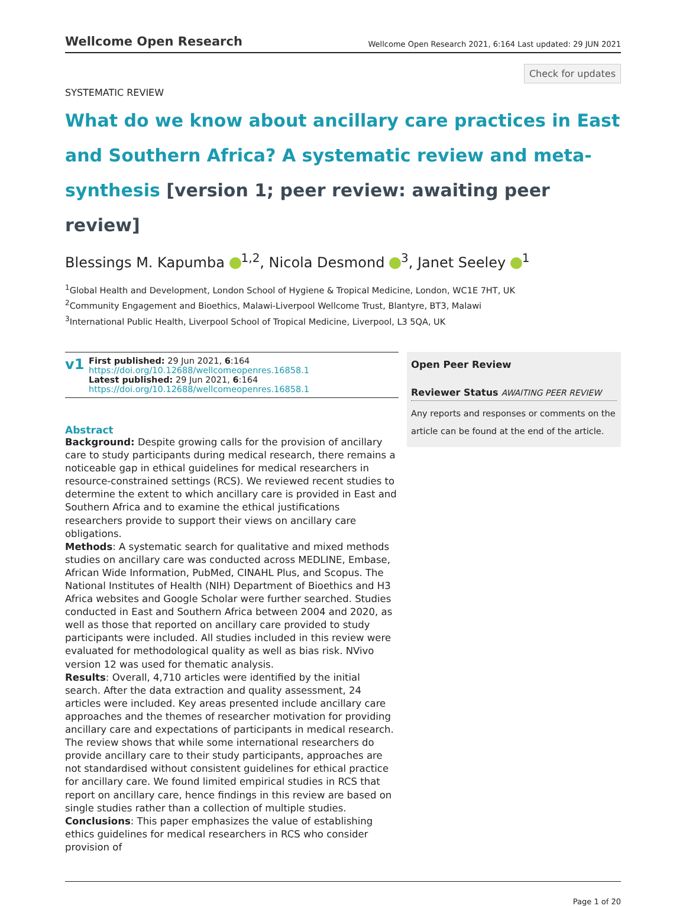Wellcome Open Research
Wellcome Open Research 2021, 6:164 Last updated: 29 JUN 2021
Check for updates
SYSTEMATIC REVIEW
What do we know about ancillary care practices in East and Southern Africa? A systematic review and meta-synthesis [version 1; peer review: awaiting peer review]
Blessings M. Kapumba <sup>1,2</sup>, Nicola Desmond <sup>3</sup>, Janet Seeley <sup>1</sup>
<sup>1</sup> Global Health and Development, London School of Hygiene & Tropical Medicine, London, WC1E 7HT, UK
<sup>2</sup> Community Engagement and Bioethics, Malawi-Liverpool Wellcome Trust, Blantyre, BT3, Malawi
<sup>3</sup> International Public Health, Liverpool School of Tropical Medicine, Liverpool, L3 5QA, UK
v1
First published: 29 Jun 2021, 6:164
https://doi.org/10.12688/wellcomeopenres.16858.1
Latest published: 29 Jun 2021, 6:164
https://doi.org/10.12688/wellcomeopenres.16858.1
Abstract
Background: Despite growing calls for the provision of ancillary care to study participants during medical research, there remains a noticeable gap in ethical guidelines for medical researchers in resource-constrained settings (RCS). We reviewed recent studies to determine the extent to which ancillary care is provided in East and Southern Africa and to examine the ethical justifications researchers provide to support their views on ancillary care obligations.
Methods: A systematic search for qualitative and mixed methods studies on ancillary care was conducted across MEDLINE, Embase, African Wide Information, PubMed, CINAHL Plus, and Scopus. The National Institutes of Health (NIH) Department of Bioethics and H3 Africa websites and Google Scholar were further searched. Studies conducted in East and Southern Africa between 2004 and 2020, as well as those that reported on ancillary care provided to study participants were included. All studies included in this review were evaluated for methodological quality as well as bias risk. NVivo version 12 was used for thematic analysis.
Results: Overall, 4,710 articles were identified by the initial search. After the data extraction and quality assessment, 24 articles were included. Key areas presented include ancillary care approaches and the themes of researcher motivation for providing ancillary care and expectations of participants in medical research. The review shows that while some international researchers do provide ancillary care to their study participants, approaches are not standardised without consistent guidelines for ethical practice for ancillary care. We found limited empirical studies in RCS that report on ancillary care, hence findings in this review are based on single studies rather than a collection of multiple studies.
Conclusions: This paper emphasizes the value of establishing ethics guidelines for medical researchers in RCS who consider provision of
Open Peer Review
Reviewer Status AWAITING PEER REVIEW
Any reports and responses or comments on the article can be found at the end of the article.
Page 1 of 20